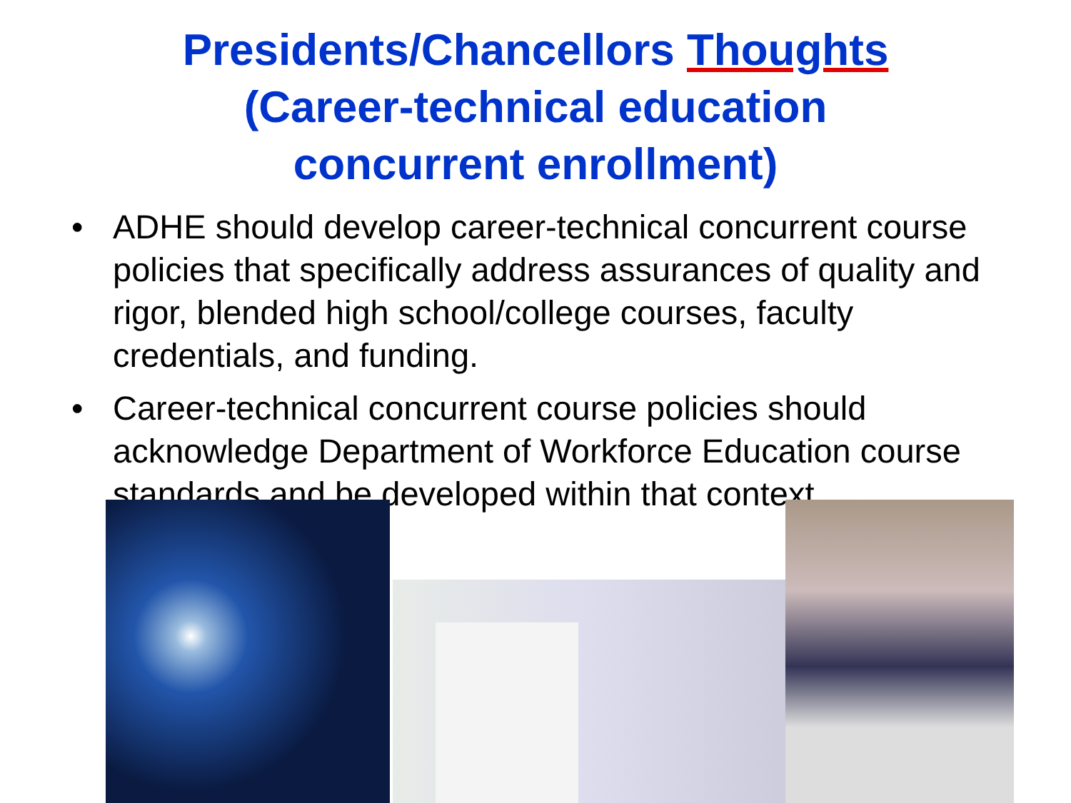Presidents/Chancellors Thoughts
(Career-technical education
concurrent enrollment)
• ADHE should develop career-technical concurrent course policies that specifically address assurances of quality and rigor, blended high school/college courses, faculty credentials, and funding.
• Career-technical concurrent course policies should acknowledge Department of Workforce Education course standards and be developed within that context.